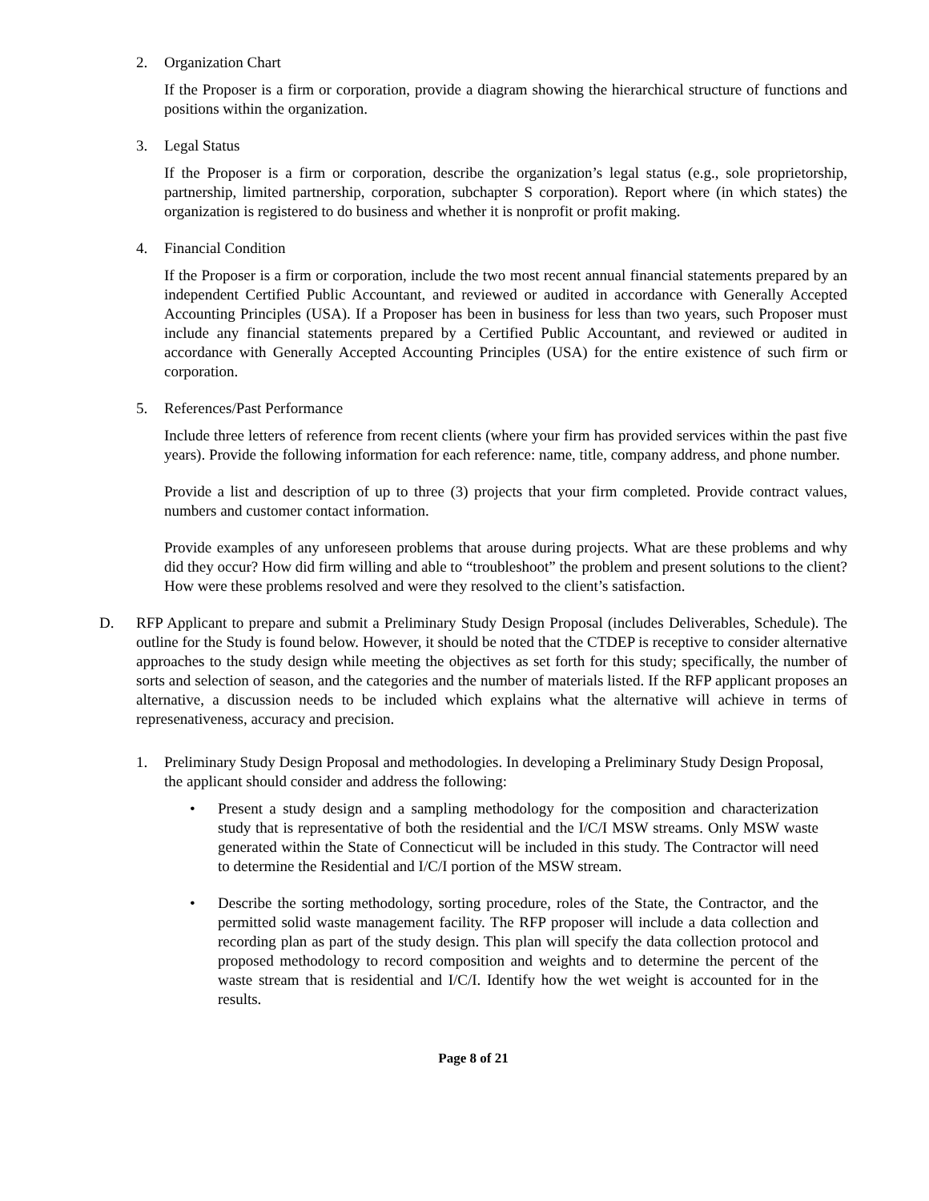2. Organization Chart
If the Proposer is a firm or corporation, provide a diagram showing the hierarchical structure of functions and positions within the organization.
3. Legal Status
If the Proposer is a firm or corporation, describe the organization’s legal status (e.g., sole proprietorship, partnership, limited partnership, corporation, subchapter S corporation). Report where (in which states) the organization is registered to do business and whether it is nonprofit or profit making.
4. Financial Condition
If the Proposer is a firm or corporation, include the two most recent annual financial statements prepared by an independent Certified Public Accountant, and reviewed or audited in accordance with Generally Accepted Accounting Principles (USA). If a Proposer has been in business for less than two years, such Proposer must include any financial statements prepared by a Certified Public Accountant, and reviewed or audited in accordance with Generally Accepted Accounting Principles (USA) for the entire existence of such firm or corporation.
5. References/Past Performance
Include three letters of reference from recent clients (where your firm has provided services within the past five years). Provide the following information for each reference: name, title, company address, and phone number.
Provide a list and description of up to three (3) projects that your firm completed. Provide contract values, numbers and customer contact information.
Provide examples of any unforeseen problems that arouse during projects. What are these problems and why did they occur? How did firm willing and able to “troubleshoot” the problem and present solutions to the client? How were these problems resolved and were they resolved to the client’s satisfaction.
D. RFP Applicant to prepare and submit a Preliminary Study Design Proposal (includes Deliverables, Schedule). The outline for the Study is found below. However, it should be noted that the CTDEP is receptive to consider alternative approaches to the study design while meeting the objectives as set forth for this study; specifically, the number of sorts and selection of season, and the categories and the number of materials listed. If the RFP applicant proposes an alternative, a discussion needs to be included which explains what the alternative will achieve in terms of represenativeness, accuracy and precision.
1. Preliminary Study Design Proposal and methodologies. In developing a Preliminary Study Design Proposal, the applicant should consider and address the following:
• Present a study design and a sampling methodology for the composition and characterization study that is representative of both the residential and the I/C/I MSW streams. Only MSW waste generated within the State of Connecticut will be included in this study. The Contractor will need to determine the Residential and I/C/I portion of the MSW stream.
• Describe the sorting methodology, sorting procedure, roles of the State, the Contractor, and the permitted solid waste management facility. The RFP proposer will include a data collection and recording plan as part of the study design. This plan will specify the data collection protocol and proposed methodology to record composition and weights and to determine the percent of the waste stream that is residential and I/C/I. Identify how the wet weight is accounted for in the results.
Page 8 of 21